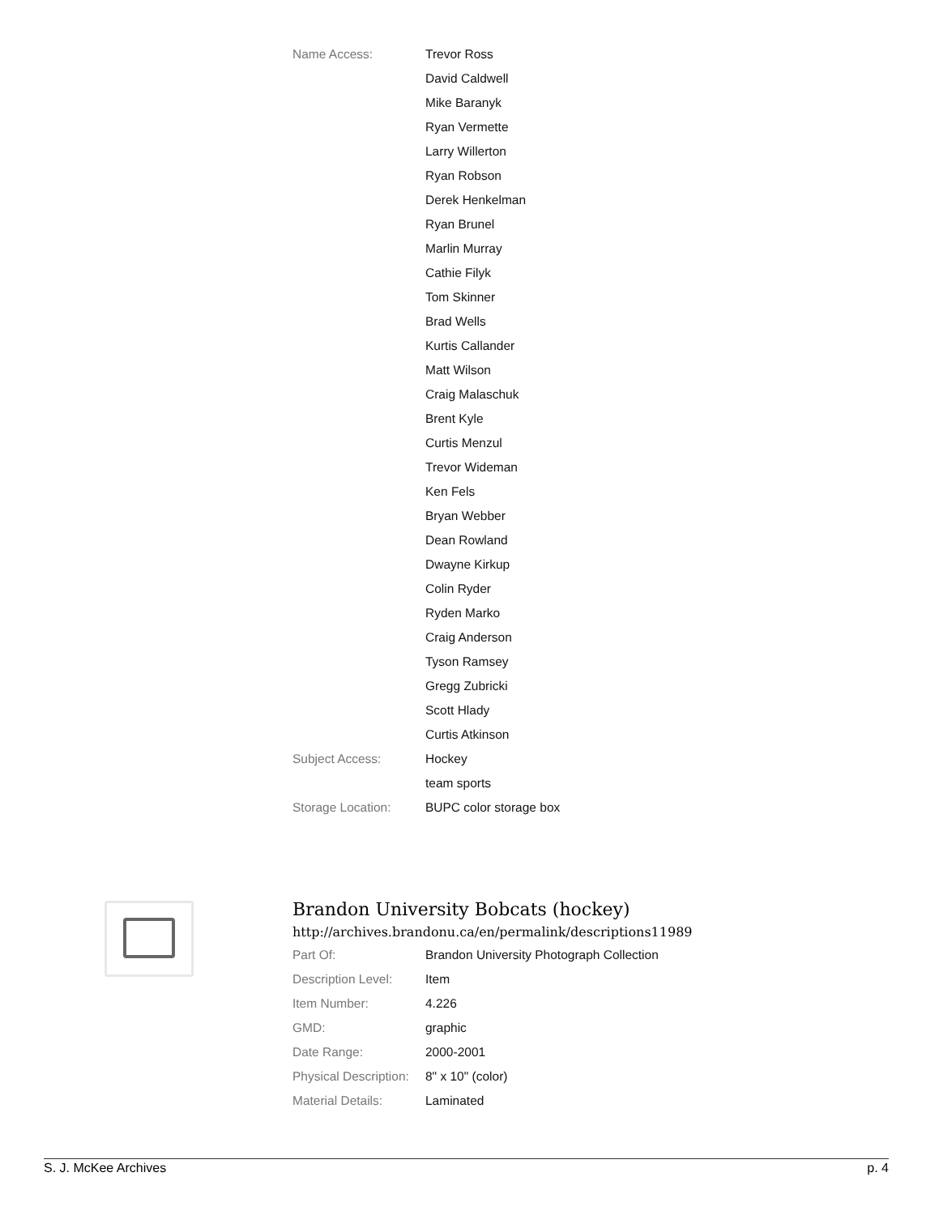| Name Access: | Trevor Ross |
| | David Caldwell |
| | Mike Baranyk |
| | Ryan Vermette |
| | Larry Willerton |
| | Ryan Robson |
| | Derek Henkelman |
| | Ryan Brunel |
| | Marlin Murray |
| | Cathie Filyk |
| | Tom Skinner |
| | Brad Wells |
| | Kurtis Callander |
| | Matt Wilson |
| | Craig Malaschuk |
| | Brent Kyle |
| | Curtis Menzul |
| | Trevor Wideman |
| | Ken Fels |
| | Bryan Webber |
| | Dean Rowland |
| | Dwayne Kirkup |
| | Colin Ryder |
| | Ryden Marko |
| | Craig Anderson |
| | Tyson Ramsey |
| | Gregg Zubricki |
| | Scott Hlady |
| | Curtis Atkinson |
| Subject Access: | Hockey |
| | team sports |
| Storage Location: | BUPC color storage box |
Brandon University Bobcats (hockey)
http://archives.brandonu.ca/en/permalink/descriptions11989
| Part Of: | Brandon University Photograph Collection |
| Description Level: | Item |
| Item Number: | 4.226 |
| GMD: | graphic |
| Date Range: | 2000-2001 |
| Physical Description: | 8" x 10" (color) |
| Material Details: | Laminated |
S. J. McKee Archives p. 4